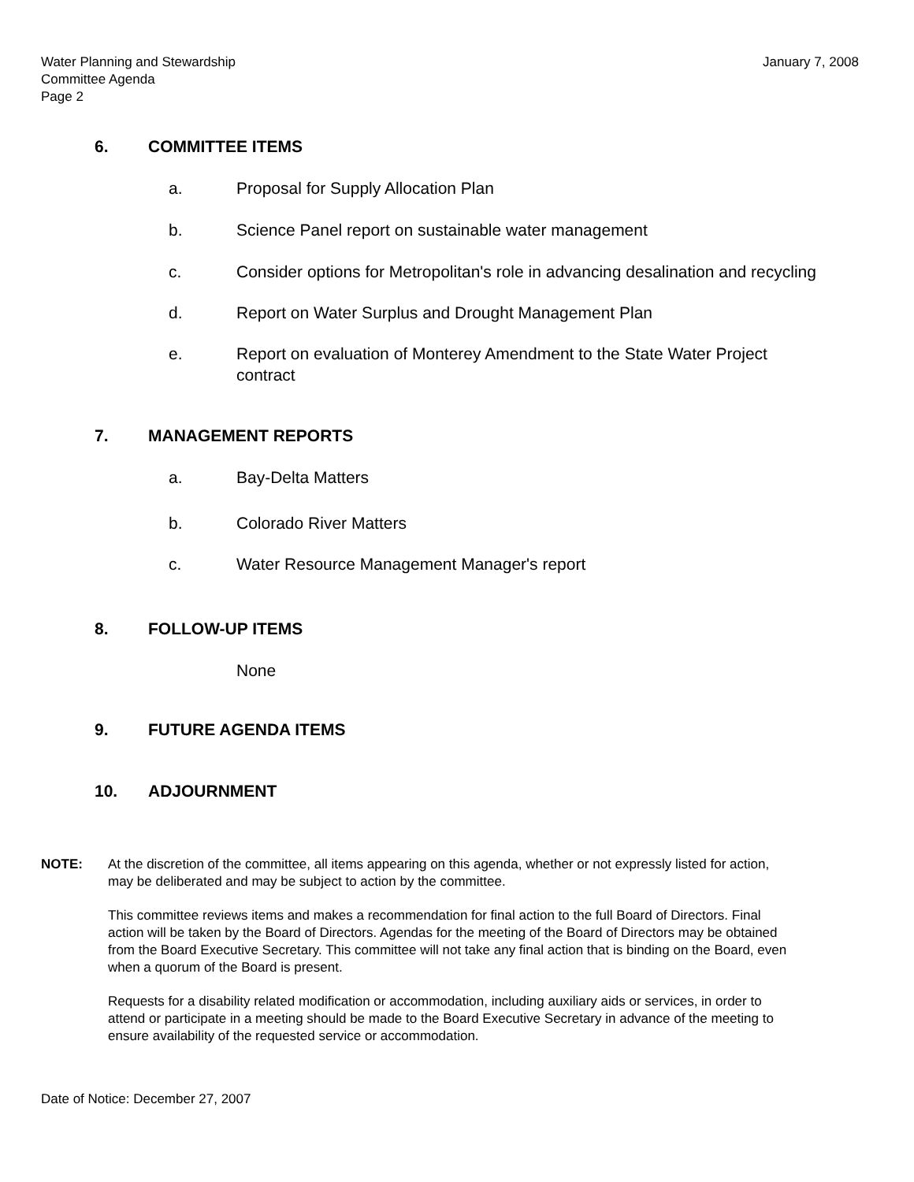Water Planning and Stewardship
Committee Agenda
Page 2
January 7, 2008
6. COMMITTEE ITEMS
a. Proposal for Supply Allocation Plan
b. Science Panel report on sustainable water management
c. Consider options for Metropolitan's role in advancing desalination and recycling
d. Report on Water Surplus and Drought Management Plan
e. Report on evaluation of Monterey Amendment to the State Water Project contract
7. MANAGEMENT REPORTS
a. Bay-Delta Matters
b. Colorado River Matters
c. Water Resource Management Manager's report
8. FOLLOW-UP ITEMS
None
9. FUTURE AGENDA ITEMS
10. ADJOURNMENT
NOTE: At the discretion of the committee, all items appearing on this agenda, whether or not expressly listed for action, may be deliberated and may be subject to action by the committee.
This committee reviews items and makes a recommendation for final action to the full Board of Directors. Final action will be taken by the Board of Directors. Agendas for the meeting of the Board of Directors may be obtained from the Board Executive Secretary. This committee will not take any final action that is binding on the Board, even when a quorum of the Board is present.
Requests for a disability related modification or accommodation, including auxiliary aids or services, in order to attend or participate in a meeting should be made to the Board Executive Secretary in advance of the meeting to ensure availability of the requested service or accommodation.
Date of Notice: December 27, 2007